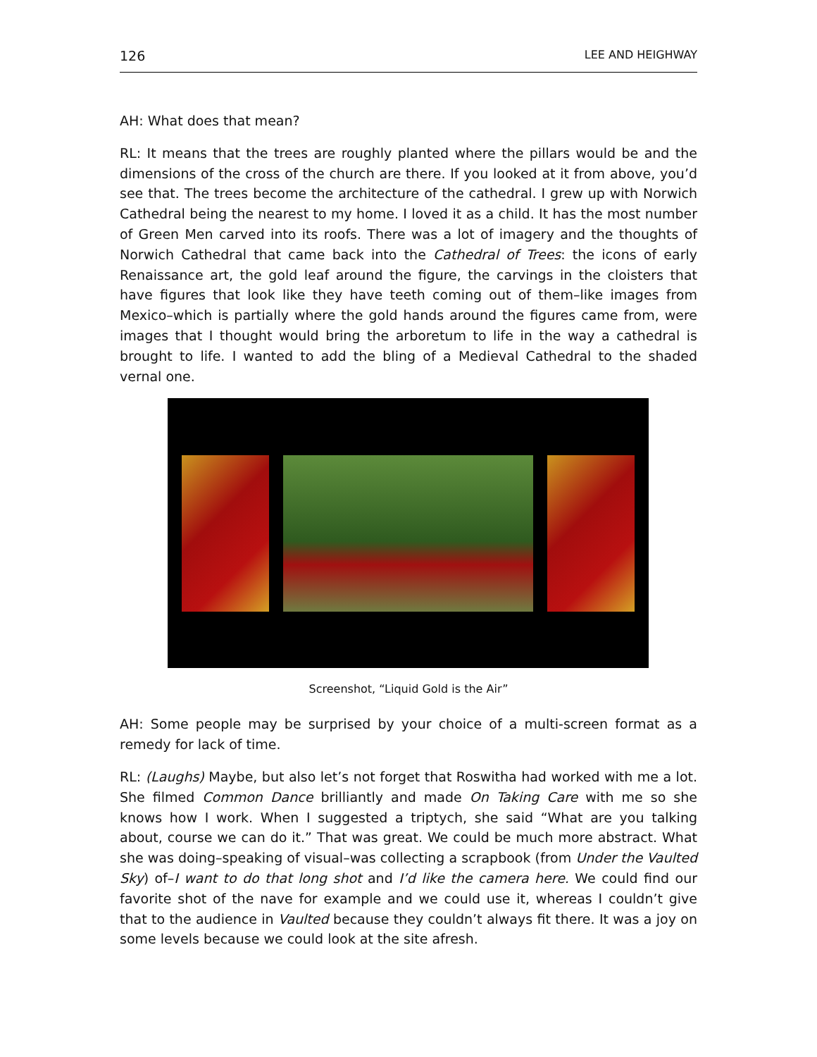126 LEE AND HEIGHWAY
AH: What does that mean?
RL: It means that the trees are roughly planted where the pillars would be and the dimensions of the cross of the church are there. If you looked at it from above, you’d see that. The trees become the architecture of the cathedral. I grew up with Norwich Cathedral being the nearest to my home. I loved it as a child. It has the most number of Green Men carved into its roofs. There was a lot of imagery and the thoughts of Norwich Cathedral that came back into the Cathedral of Trees: the icons of early Renaissance art, the gold leaf around the figure, the carvings in the cloisters that have figures that look like they have teeth coming out of them–like images from Mexico–which is partially where the gold hands around the figures came from, were images that I thought would bring the arboretum to life in the way a cathedral is brought to life. I wanted to add the bling of a Medieval Cathedral to the shaded vernal one.
Screenshot, “Liquid Gold is the Air”
AH: Some people may be surprised by your choice of a multi-screen format as a remedy for lack of time.
RL: (Laughs) Maybe, but also let’s not forget that Roswitha had worked with me a lot. She filmed Common Dance brilliantly and made On Taking Care with me so she knows how I work. When I suggested a triptych, she said “What are you talking about, course we can do it.” That was great. We could be much more abstract. What she was doing–speaking of visual–was collecting a scrapbook (from Under the Vaulted Sky) of–I want to do that long shot and I’d like the camera here. We could find our favorite shot of the nave for example and we could use it, whereas I couldn’t give that to the audience in Vaulted because they couldn’t always fit there. It was a joy on some levels because we could look at the site afresh.